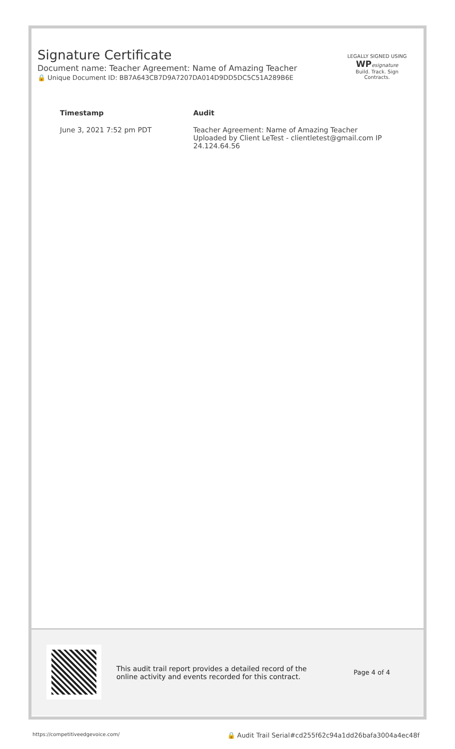Signature Certificate
Document name: Teacher Agreement: Name of Amazing Teacher
🔒 Unique Document ID: BB7A643CB7D9A7207DA014D9DD5DC5C51A289B6E
LEGALLY SIGNED USING
WP esignature
Build. Track. Sign Contracts.
| Timestamp | Audit |
| --- | --- |
| June 3, 2021 7:52 pm PDT | Teacher Agreement: Name of Amazing Teacher Uploaded by Client LeTest - clientletest@gmail.com IP 24.124.64.56 |
This audit trail report provides a detailed record of the
online activity and events recorded for this contract.
Page 4 of 4
https://competitiveedgevoice.com/ 🔒 Audit Trail Serial#cd255f62c94a1dd26bafa3004a4ec48f